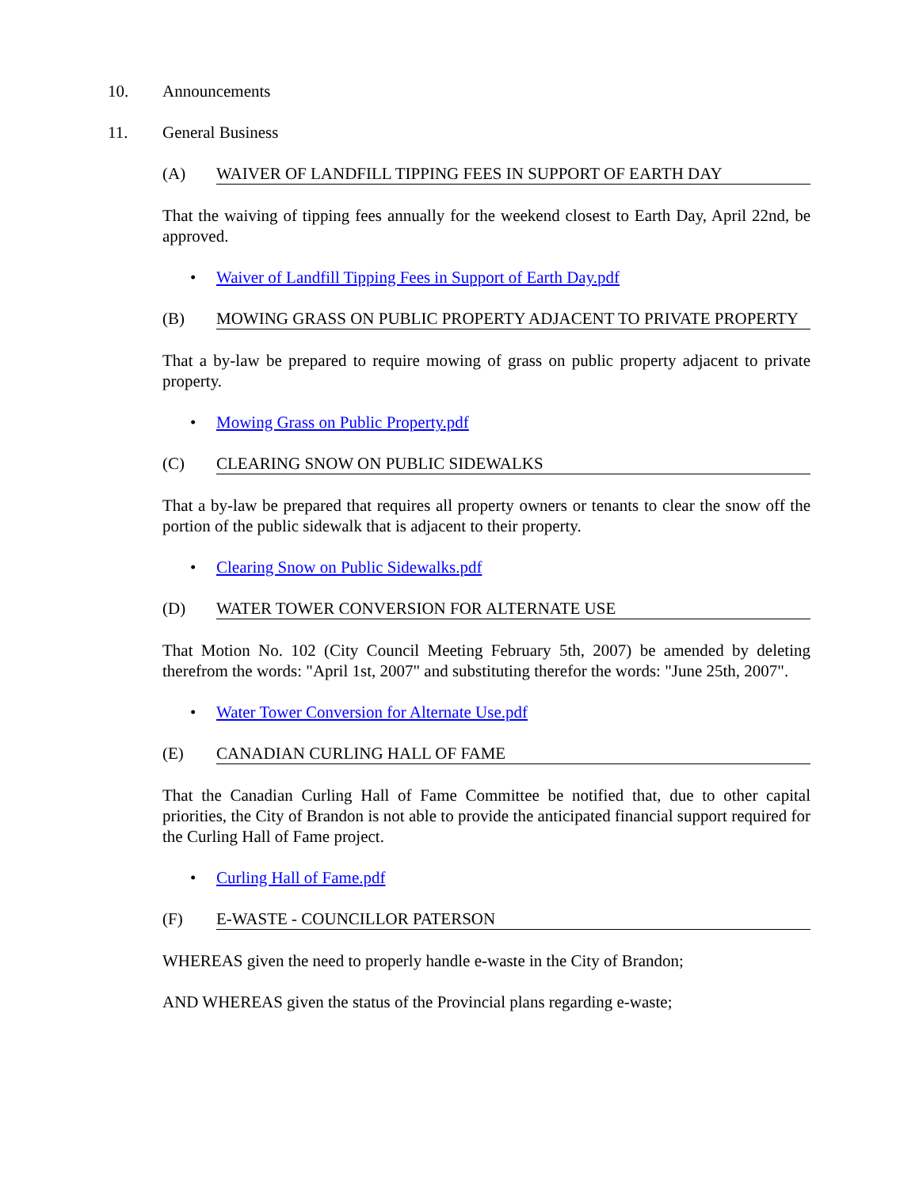10. Announcements
11. General Business
(A) WAIVER OF LANDFILL TIPPING FEES IN SUPPORT OF EARTH DAY
That the waiving of tipping fees annually for the weekend closest to Earth Day, April 22nd, be approved.
• Waiver of Landfill Tipping Fees in Support of Earth Day.pdf
(B) MOWING GRASS ON PUBLIC PROPERTY ADJACENT TO PRIVATE PROPERTY
That a by-law be prepared to require mowing of grass on public property adjacent to private property.
• Mowing Grass on Public Property.pdf
(C) CLEARING SNOW ON PUBLIC SIDEWALKS
That a by-law be prepared that requires all property owners or tenants to clear the snow off the portion of the public sidewalk that is adjacent to their property.
• Clearing Snow on Public Sidewalks.pdf
(D) WATER TOWER CONVERSION FOR ALTERNATE USE
That Motion No. 102 (City Council Meeting February 5th, 2007) be amended by deleting therefrom the words: "April 1st, 2007" and substituting therefor the words: "June 25th, 2007".
• Water Tower Conversion for Alternate Use.pdf
(E) CANADIAN CURLING HALL OF FAME
That the Canadian Curling Hall of Fame Committee be notified that, due to other capital priorities, the City of Brandon is not able to provide the anticipated financial support required for the Curling Hall of Fame project.
• Curling Hall of Fame.pdf
(F) E-WASTE - COUNCILLOR PATERSON
WHEREAS given the need to properly handle e-waste in the City of Brandon;
AND WHEREAS given the status of the Provincial plans regarding e-waste;